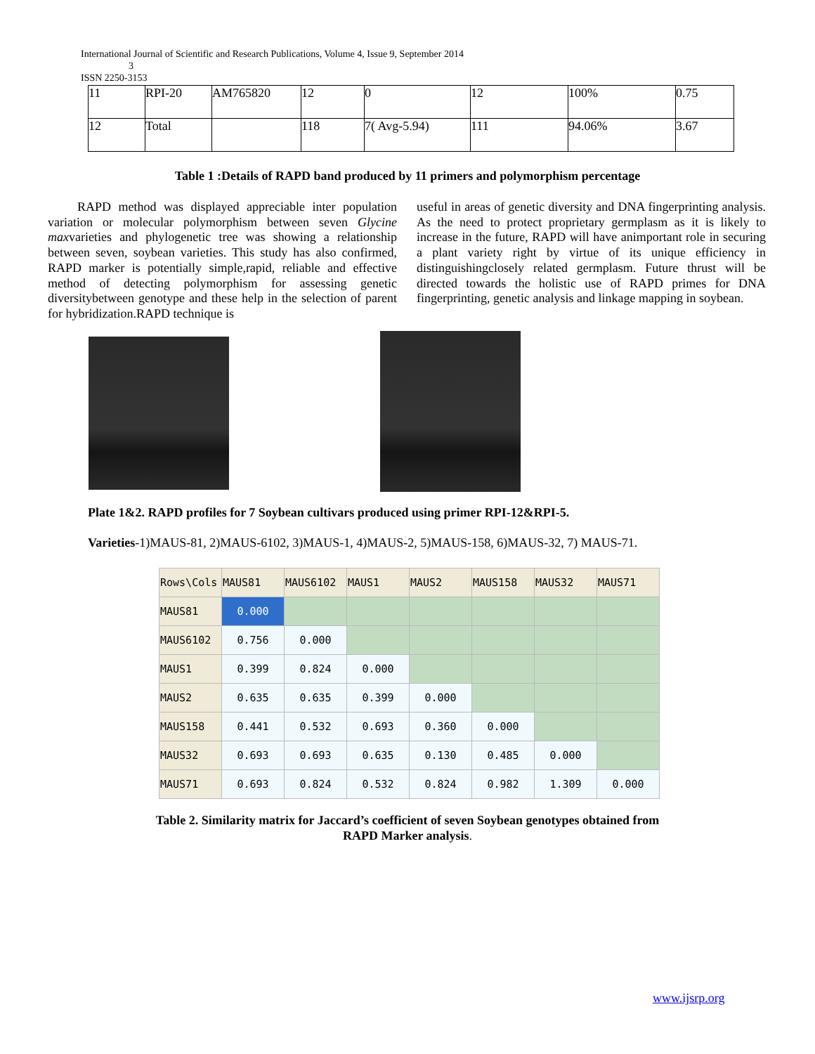International Journal of Scientific and Research Publications, Volume 4, Issue 9, September 2014
3
ISSN 2250-3153
| 11 | RPI-20 | AM765820 | 12 | 0 | 12 | 100% | 0.75 |
| 12 | Total | | 118 | 7( Avg-5.94) | 111 | 94.06% | 3.67 |
Table 1 :Details of RAPD band produced by 11 primers and polymorphism percentage
RAPD method was displayed appreciable inter population variation or molecular polymorphism between seven Glycine maxvarieties and phylogenetic tree was showing a relationship between seven, soybean varieties. This study has also confirmed, RAPD marker is potentially simple,rapid, reliable and effective method of detecting polymorphism for assessing genetic diversitybetween genotype and these help in the selection of parent for hybridization.RAPD technique is
useful in areas of genetic diversity and DNA fingerprinting analysis. As the need to protect proprietary germplasm as it is likely to increase in the future, RAPD will have animportant role in securing a plant variety right by virtue of its unique efficiency in distinguishingclosely related germplasm. Future thrust will be directed towards the holistic use of RAPD primes for DNA fingerprinting, genetic analysis and linkage mapping in soybean.
Plate 1&2. RAPD profiles for 7 Soybean cultivars produced using primer RPI-12&RPI-5.
Varieties-1)MAUS-81, 2)MAUS-6102, 3)MAUS-1, 4)MAUS-2, 5)MAUS-158, 6)MAUS-32, 7) MAUS-71.
| Rows\Cols | MAUS81 | MAUS6102 | MAUS1 | MAUS2 | MAUS158 | MAUS32 | MAUS71 |
| --- | --- | --- | --- | --- | --- | --- | --- |
| MAUS81 | 0.000 | | | | | | |
| MAUS6102 | 0.756 | 0.000 | | | | | |
| MAUS1 | 0.399 | 0.824 | 0.000 | | | | |
| MAUS2 | 0.635 | 0.635 | 0.399 | 0.000 | | | |
| MAUS158 | 0.441 | 0.532 | 0.693 | 0.360 | 0.000 | | |
| MAUS32 | 0.693 | 0.693 | 0.635 | 0.130 | 0.485 | 0.000 | |
| MAUS71 | 0.693 | 0.824 | 0.532 | 0.824 | 0.982 | 1.309 | 0.000 |
Table 2. Similarity matrix for Jaccard’s coefficient of seven Soybean genotypes obtained from
RAPD Marker analysis.
www.ijsrp.org